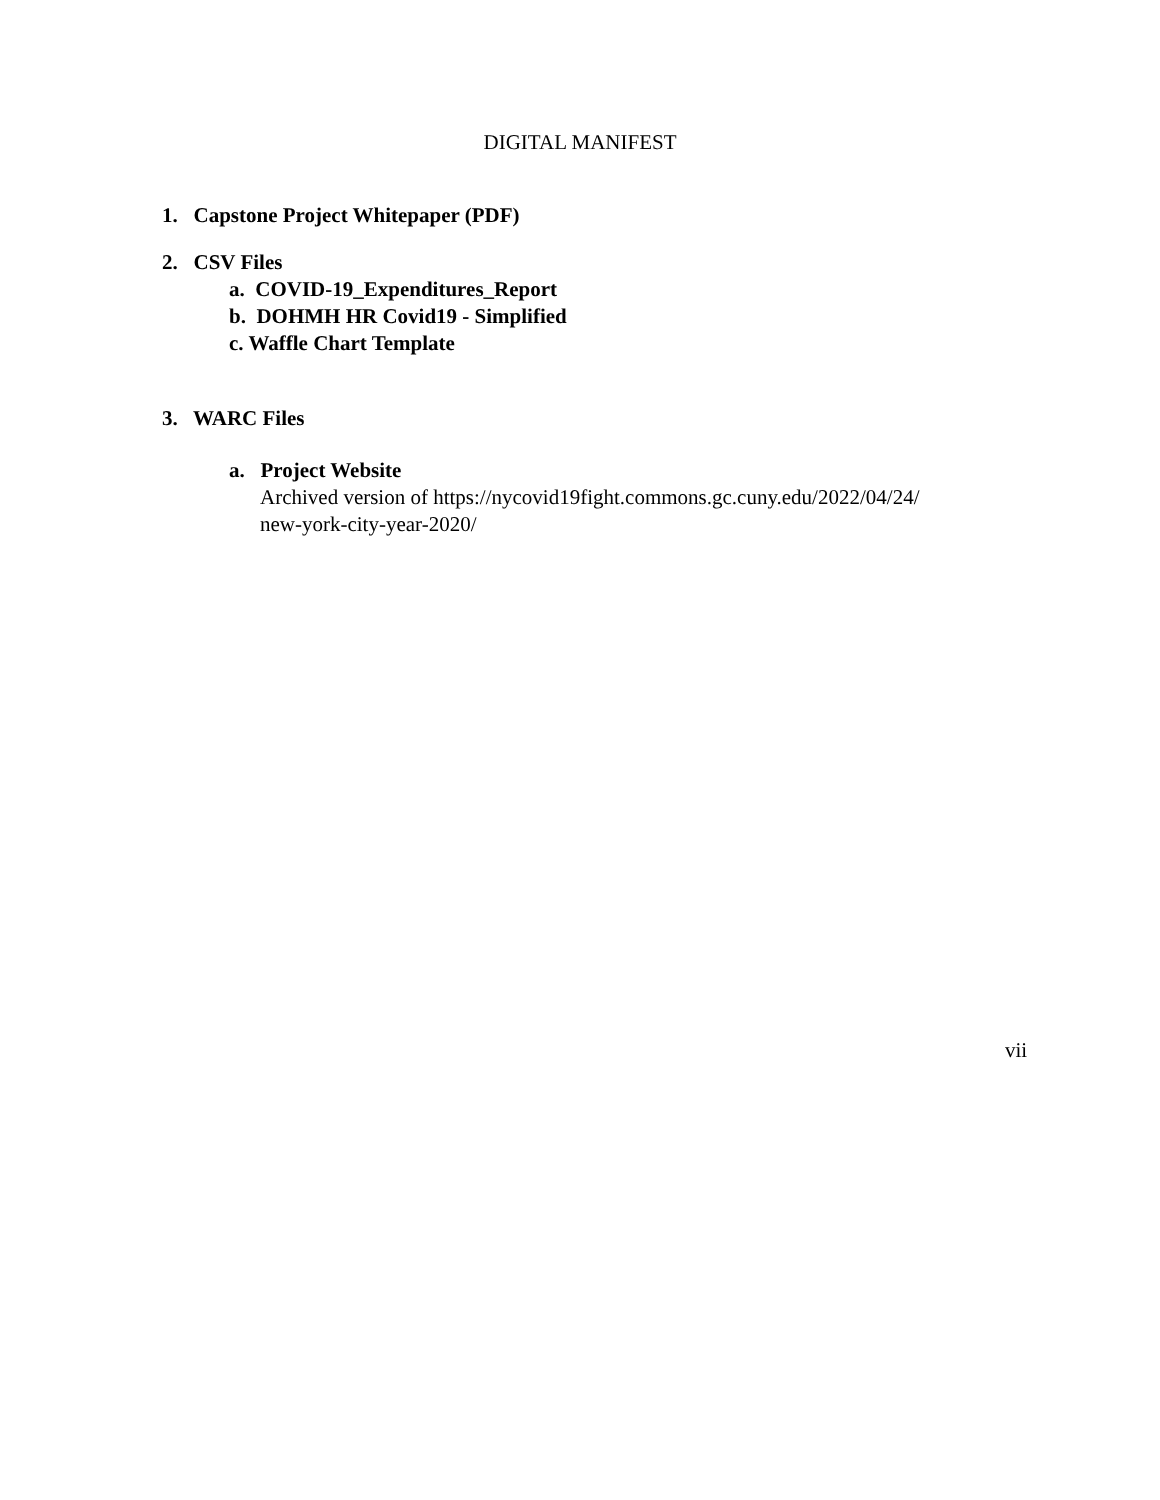DIGITAL MANIFEST
1. Capstone Project Whitepaper (PDF)
2. CSV Files
a. COVID-19_Expenditures_Report
b. DOHMH HR Covid19 - Simplified
c. Waffle Chart Template
3. WARC Files
a. Project Website
Archived version of https://nycovid19fight.commons.gc.cuny.edu/2022/04/24/
new-york-city-year-2020/
vii